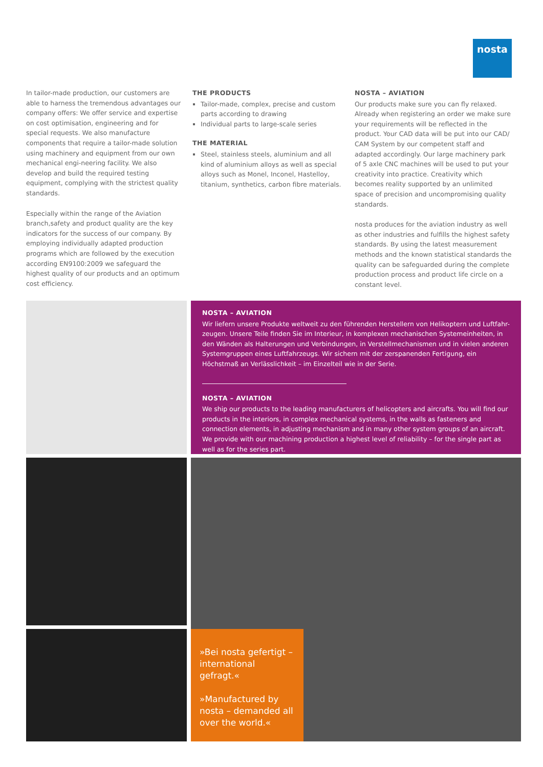nosta
In tailor-made production, our customers are able to harness the tremendous advantages our company offers: We offer service and expertise on cost optimisation, engineering and for special requests. We also manufacture components that require a tailor-made solution using machinery and equipment from our own mechanical engi-neering facility. We also develop and build the required testing equipment, complying with the strictest quality standards.
Especially within the range of the Aviation branch,safety and product quality are the key indicators for the success of our company. By employing individually adapted production programs which are followed by the execution according EN9100:2009 we safeguard the highest quality of our products and an optimum cost efficiency.
THE PRODUCTS
Tailor-made, complex, precise and custom parts according to drawing
Individual parts to large-scale series
THE MATERIAL
Steel, stainless steels, aluminium and all kind of aluminium alloys as well as special alloys such as Monel, Inconel, Hastelloy, titanium, synthetics, carbon fibre materials.
NOSTA – AVIATION
Our products make sure you can fly relaxed. Already when registering an order we make sure your requirements will be reflected in the product. Your CAD data will be put into our CAD/ CAM System by our competent staff and adapted accordingly. Our large machinery park of 5 axle CNC machines will be used to put your creativity into practice. Creativity which becomes reality supported by an unlimited space of precision and uncompromising quality standards.
nosta produces for the aviation industry as well as other industries and fulfills the highest safety standards. By using the latest measurement methods and the known statistical standards the quality can be safeguarded during the complete production process and product life circle on a constant level.
NOSTA – AVIATION
Wir liefern unsere Produkte weltweit zu den führenden Herstellern von Helikoptern und Luftfahr-zeugen. Unsere Teile finden Sie im Interieur, in komplexen mechanischen Systemeinheiten, in den Wänden als Halterungen und Verbindungen, in Verstellmechanismen und in vielen anderen Systemgruppen eines Luftfahrzeugs. Wir sichern mit der zerspanenden Fertigung, ein Höchstmaß an Verlässlichkeit – im Einzelteil wie in der Serie.
NOSTA – AVIATION
We ship our products to the leading manufacturers of helicopters and aircrafts. You will find our products in the interiors, in complex mechanical systems, in the walls as fasteners and connection elements, in adjusting mechanism and in many other system groups of an aircraft. We provide with our machining production a highest level of reliability – for the single part as well as for the series part.
»Bei nosta gefertigt – international gefragt.«
»Manufactured by nosta – demanded all over the world.«